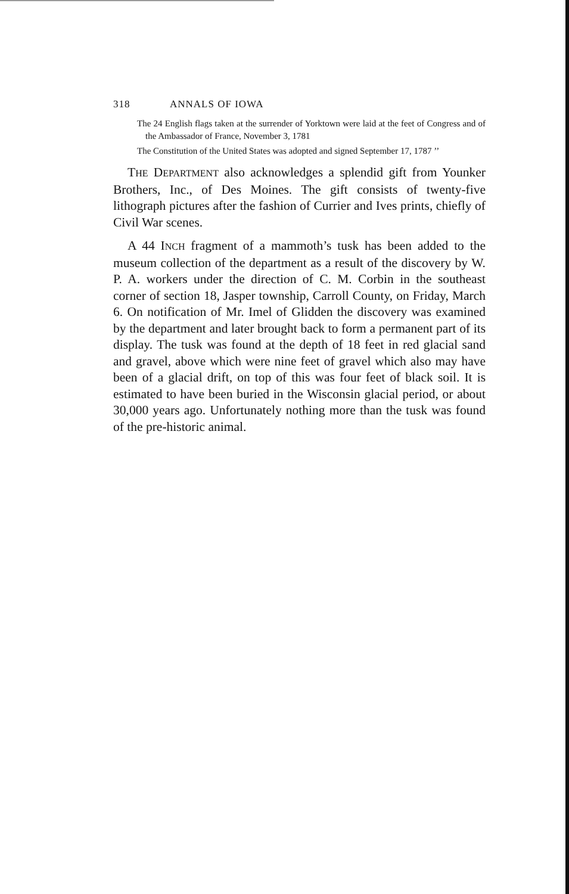318 ANNALS OF IOWA
The 24 English flags taken at the surrender of Yorktown were laid at the feet of Congress and of the Ambassador of France, November 3, 1781
The Constitution of the United States was adopted and signed September 17, 1787 ’’
THE DEPARTMENT also acknowledges a splendid gift from Younker Brothers, Inc., of Des Moines. The gift consists of twenty-five lithograph pictures after the fashion of Currier and Ives prints, chiefly of Civil War scenes.
A 44 INCH fragment of a mammoth’s tusk has been added to the museum collection of the department as a result of the discovery by W. P. A. workers under the direction of C. M. Corbin in the southeast corner of section 18, Jasper township, Carroll County, on Friday, March 6. On notification of Mr. Imel of Glidden the discovery was examined by the department and later brought back to form a permanent part of its display. The tusk was found at the depth of 18 feet in red glacial sand and gravel, above which were nine feet of gravel which also may have been of a glacial drift, on top of this was four feet of black soil. It is estimated to have been buried in the Wisconsin glacial period, or about 30,000 years ago. Unfortunately nothing more than the tusk was found of the pre-historic animal.